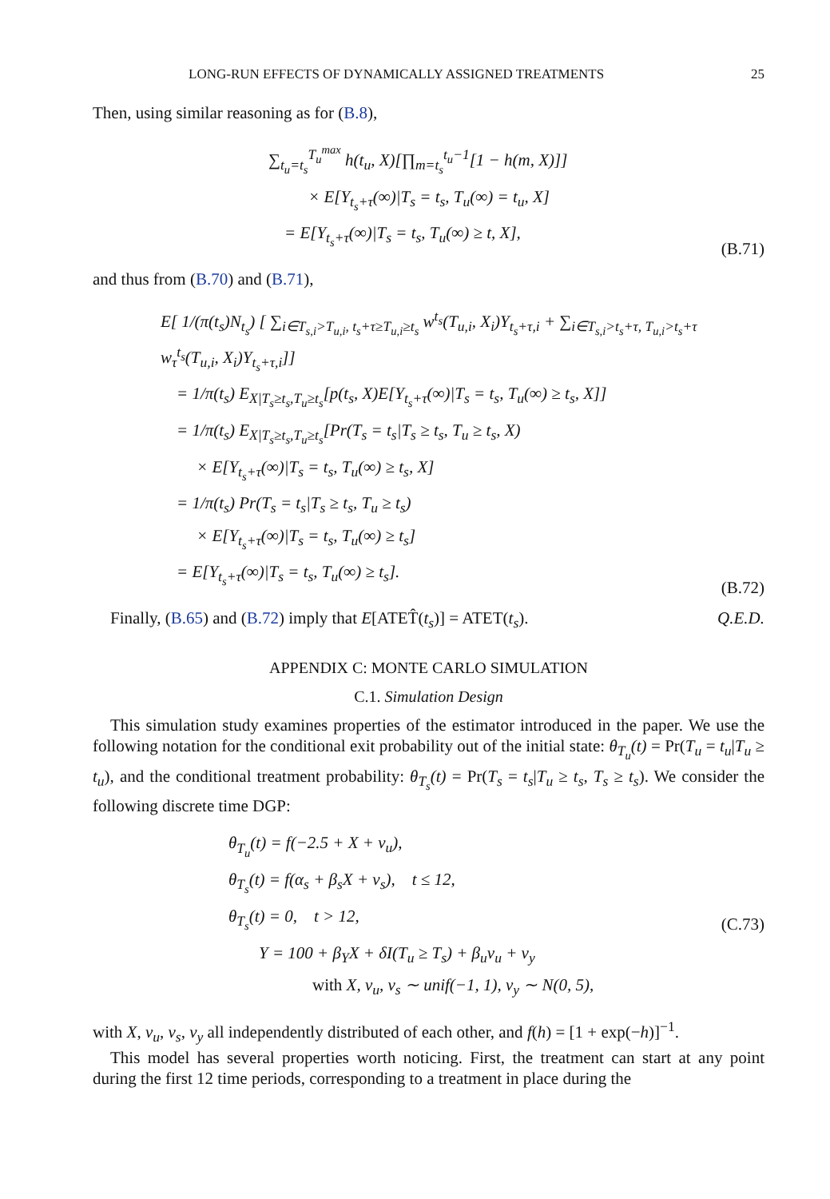LONG-RUN EFFECTS OF DYNAMICALLY ASSIGNED TREATMENTS 25
Then, using similar reasoning as for (B.8),
∑<sub>t<sub>u</sub>=t<sub>s</sub></sub><sup>T<sub>u</sub><sup>max</sup></sup> h(t<sub>u</sub>, X)[∏<sub>m=t<sub>s</sub></sub><sup>t<sub>u</sub>−1</sup>[1 − h(m, X)]]
× E[Y<sub>t<sub>s</sub>+τ</sub>(∞)|T<sub>s</sub> = t<sub>s</sub>, T<sub>u</sub>(∞) = t<sub>u</sub>, X]
= E[Y<sub>t<sub>s</sub>+τ</sub>(∞)|T<sub>s</sub> = t<sub>s</sub>, T<sub>u</sub>(∞) ≥ t, X],
(B.71)
and thus from (B.70) and (B.71),
E[ 1/(π(t<sub>s</sub>)N<sub>t<sub>s</sub></sub>) [ ∑<sub>i∈T<sub>s,i</sub>>T<sub>u,i</sub>, t<sub>s</sub>+τ≥T<sub>u,i</sub>≥t<sub>s</sub></sub> w<sup>t<sub>s</sub></sup>(T<sub>u,i</sub>, X<sub>i</sub>)Y<sub>t<sub>s</sub>+τ,i</sub> + ∑<sub>i∈T<sub>s,i</sub>>t<sub>s</sub>+τ, T<sub>u,i</sub>>t<sub>s</sub>+τ</sub> w<sub>τ</sub><sup>t<sub>s</sub></sup>(T<sub>u,i</sub>, X<sub>i</sub>)Y<sub>t<sub>s</sub>+τ,i</sub>]]
= 1/π(t<sub>s</sub>) E<sub>X|T<sub>s</sub>≥t<sub>s</sub>,T<sub>u</sub>≥t<sub>s</sub></sub>[p(t<sub>s</sub>, X)E[Y<sub>t<sub>s</sub>+τ</sub>(∞)|T<sub>s</sub> = t<sub>s</sub>, T<sub>u</sub>(∞) ≥ t<sub>s</sub>, X]]
= 1/π(t<sub>s</sub>) E<sub>X|T<sub>s</sub>≥t<sub>s</sub>,T<sub>u</sub>≥t<sub>s</sub></sub>[Pr(T<sub>s</sub> = t<sub>s</sub>|T<sub>s</sub> ≥ t<sub>s</sub>, T<sub>u</sub> ≥ t<sub>s</sub>, X)
× E[Y<sub>t<sub>s</sub>+τ</sub>(∞)|T<sub>s</sub> = t<sub>s</sub>, T<sub>u</sub>(∞) ≥ t<sub>s</sub>, X]
= 1/π(t<sub>s</sub>) Pr(T<sub>s</sub> = t<sub>s</sub>|T<sub>s</sub> ≥ t<sub>s</sub>, T<sub>u</sub> ≥ t<sub>s</sub>)
× E[Y<sub>t<sub>s</sub>+τ</sub>(∞)|T<sub>s</sub> = t<sub>s</sub>, T<sub>u</sub>(∞) ≥ t<sub>s</sub>]
= E[Y<sub>t<sub>s</sub>+τ</sub>(∞)|T<sub>s</sub> = t<sub>s</sub>, T<sub>u</sub>(∞) ≥ t<sub>s</sub>].
(B.72)
Finally, (B.65) and (B.72) imply that E[ATET̂(t<sub>s</sub>)] = ATET(t<sub>s</sub>). Q.E.D.
APPENDIX C: MONTE CARLO SIMULATION
C.1. Simulation Design
This simulation study examines properties of the estimator introduced in the paper. We use the following notation for the conditional exit probability out of the initial state: θ<sub>T<sub>u</sub></sub>(t) = Pr(T<sub>u</sub> = t<sub>u</sub>|T<sub>u</sub> ≥ t<sub>u</sub>), and the conditional treatment probability: θ<sub>T<sub>s</sub></sub>(t) = Pr(T<sub>s</sub> = t<sub>s</sub>|T<sub>u</sub> ≥ t<sub>s</sub>, T<sub>s</sub> ≥ t<sub>s</sub>). We consider the following discrete time DGP:
θ<sub>T<sub>u</sub></sub>(t) = f(−2.5 + X + v<sub>u</sub>),
θ<sub>T<sub>s</sub></sub>(t) = f(α<sub>s</sub> + β<sub>s</sub>X + v<sub>s</sub>), t ≤ 12,
θ<sub>T<sub>s</sub></sub>(t) = 0, t > 12,
Y = 100 + β<sub>Y</sub>X + δI(T<sub>u</sub> ≥ T<sub>s</sub>) + β<sub>u</sub>v<sub>u</sub> + v<sub>y</sub>
with X, v<sub>u</sub>, v<sub>s</sub> ∼ unif(−1, 1), v<sub>y</sub> ∼ N(0, 5),
(C.73)
with X, v<sub>u</sub>, v<sub>s</sub>, v<sub>y</sub> all independently distributed of each other, and f(h) = [1 + exp(−h)]<sup>−1</sup>.
This model has several properties worth noticing. First, the treatment can start at any point during the first 12 time periods, corresponding to a treatment in place during the